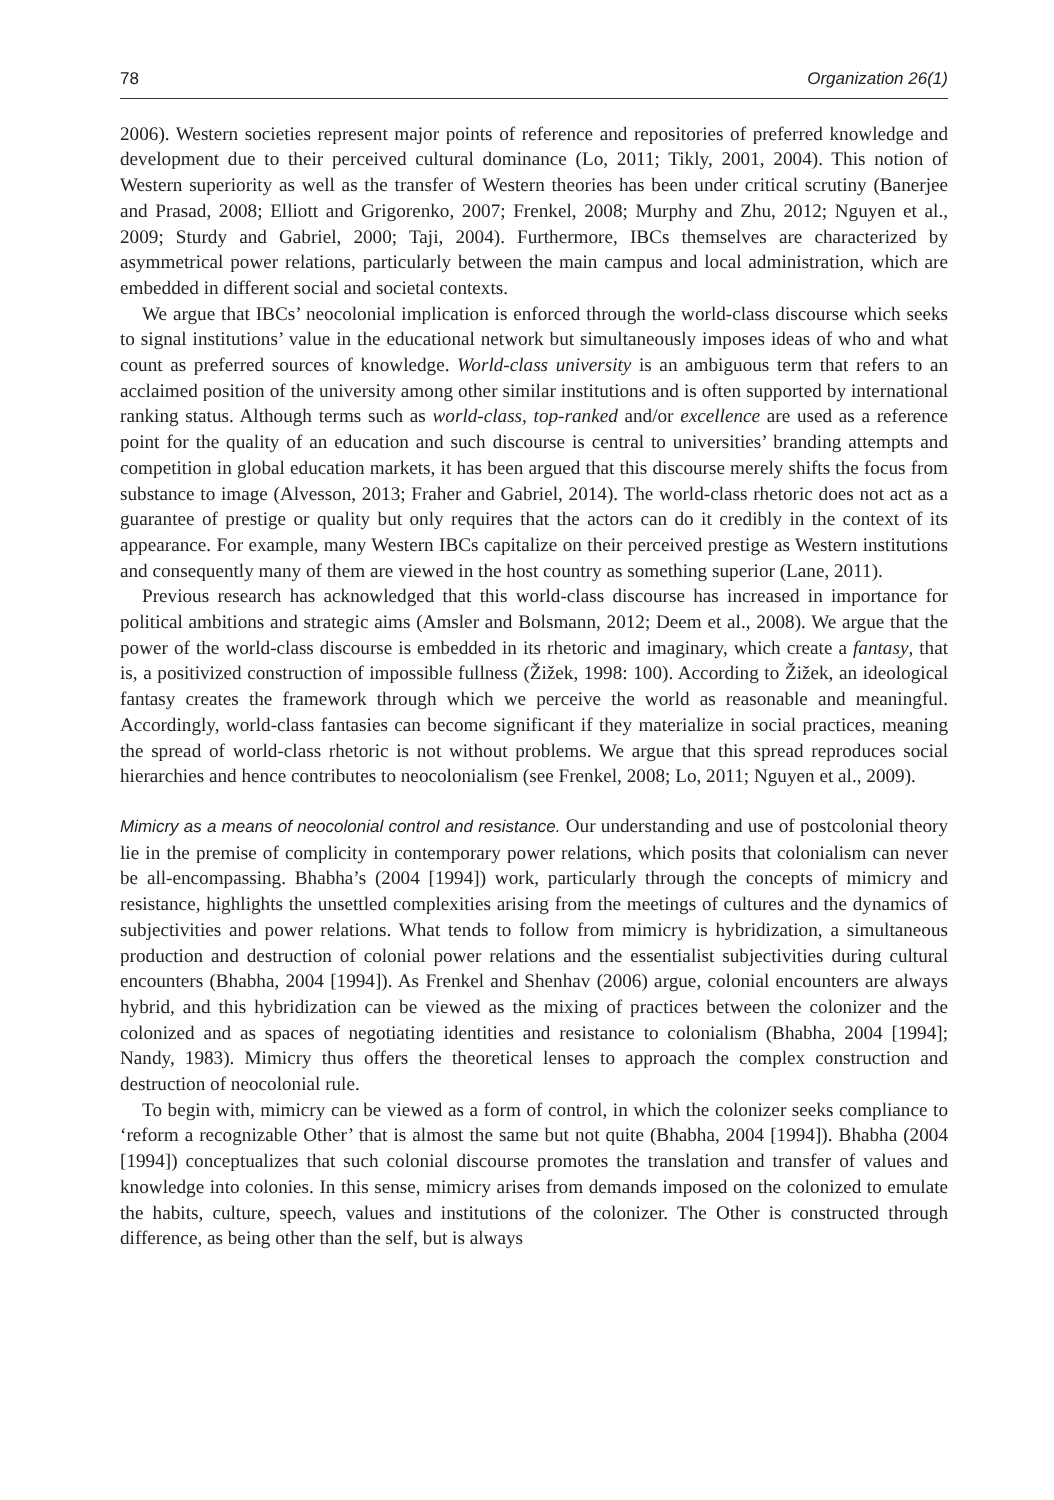78 Organization 26(1)
2006). Western societies represent major points of reference and repositories of preferred knowledge and development due to their perceived cultural dominance (Lo, 2011; Tikly, 2001, 2004). This notion of Western superiority as well as the transfer of Western theories has been under critical scrutiny (Banerjee and Prasad, 2008; Elliott and Grigorenko, 2007; Frenkel, 2008; Murphy and Zhu, 2012; Nguyen et al., 2009; Sturdy and Gabriel, 2000; Taji, 2004). Furthermore, IBCs themselves are characterized by asymmetrical power relations, particularly between the main campus and local administration, which are embedded in different social and societal contexts.
We argue that IBCs’ neocolonial implication is enforced through the world-class discourse which seeks to signal institutions’ value in the educational network but simultaneously imposes ideas of who and what count as preferred sources of knowledge. World-class university is an ambiguous term that refers to an acclaimed position of the university among other similar institutions and is often supported by international ranking status. Although terms such as world-class, top-ranked and/or excellence are used as a reference point for the quality of an education and such discourse is central to universities’ branding attempts and competition in global education markets, it has been argued that this discourse merely shifts the focus from substance to image (Alvesson, 2013; Fraher and Gabriel, 2014). The world-class rhetoric does not act as a guarantee of prestige or quality but only requires that the actors can do it credibly in the context of its appearance. For example, many Western IBCs capitalize on their perceived prestige as Western institutions and consequently many of them are viewed in the host country as something superior (Lane, 2011).
Previous research has acknowledged that this world-class discourse has increased in importance for political ambitions and strategic aims (Amsler and Bolsmann, 2012; Deem et al., 2008). We argue that the power of the world-class discourse is embedded in its rhetoric and imaginary, which create a fantasy, that is, a positivized construction of impossible fullness (Žižek, 1998: 100). According to Žižek, an ideological fantasy creates the framework through which we perceive the world as reasonable and meaningful. Accordingly, world-class fantasies can become significant if they materialize in social practices, meaning the spread of world-class rhetoric is not without problems. We argue that this spread reproduces social hierarchies and hence contributes to neocolonialism (see Frenkel, 2008; Lo, 2011; Nguyen et al., 2009).
Mimicry as a means of neocolonial control and resistance. Our understanding and use of postcolonial theory lie in the premise of complicity in contemporary power relations, which posits that colonialism can never be all-encompassing. Bhabha’s (2004 [1994]) work, particularly through the concepts of mimicry and resistance, highlights the unsettled complexities arising from the meetings of cultures and the dynamics of subjectivities and power relations. What tends to follow from mimicry is hybridization, a simultaneous production and destruction of colonial power relations and the essentialist subjectivities during cultural encounters (Bhabha, 2004 [1994]). As Frenkel and Shenhav (2006) argue, colonial encounters are always hybrid, and this hybridization can be viewed as the mixing of practices between the colonizer and the colonized and as spaces of negotiating identities and resistance to colonialism (Bhabha, 2004 [1994]; Nandy, 1983). Mimicry thus offers the theoretical lenses to approach the complex construction and destruction of neocolonial rule.
To begin with, mimicry can be viewed as a form of control, in which the colonizer seeks compliance to ‘reform a recognizable Other’ that is almost the same but not quite (Bhabha, 2004 [1994]). Bhabha (2004 [1994]) conceptualizes that such colonial discourse promotes the translation and transfer of values and knowledge into colonies. In this sense, mimicry arises from demands imposed on the colonized to emulate the habits, culture, speech, values and institutions of the colonizer. The Other is constructed through difference, as being other than the self, but is always